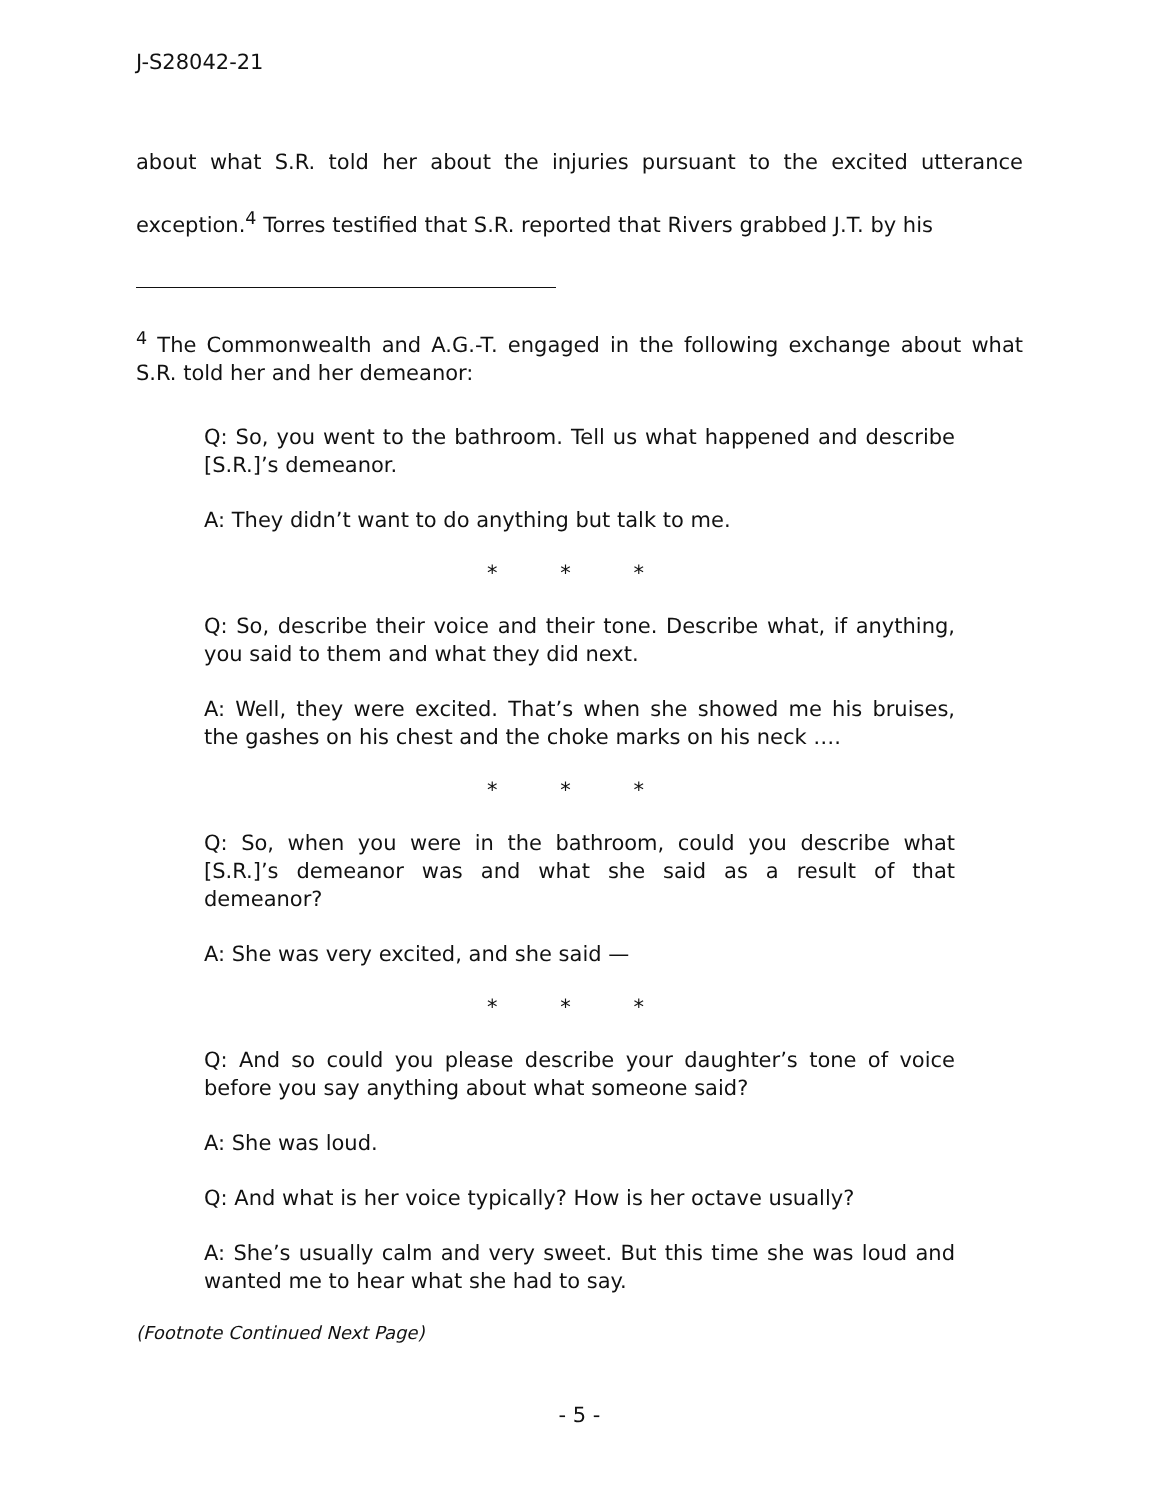J-S28042-21
about what S.R. told her about the injuries pursuant to the excited utterance exception.<sup>4</sup> Torres testified that S.R. reported that Rivers grabbed J.T. by his
<sup>4</sup> The Commonwealth and A.G.-T. engaged in the following exchange about what S.R. told her and her demeanor:
Q: So, you went to the bathroom. Tell us what happened and describe [S.R.]’s demeanor.
A: They didn’t want to do anything but talk to me.
* * *
Q: So, describe their voice and their tone. Describe what, if anything, you said to them and what they did next.
A: Well, they were excited. That’s when she showed me his bruises, the gashes on his chest and the choke marks on his neck ….
* * *
Q: So, when you were in the bathroom, could you describe what [S.R.]’s demeanor was and what she said as a result of that demeanor?
A: She was very excited, and she said —
* * *
Q: And so could you please describe your daughter’s tone of voice before you say anything about what someone said?
A: She was loud.
Q: And what is her voice typically? How is her octave usually?
A: She’s usually calm and very sweet. But this time she was loud and wanted me to hear what she had to say.
(Footnote Continued Next Page)
- 5 -